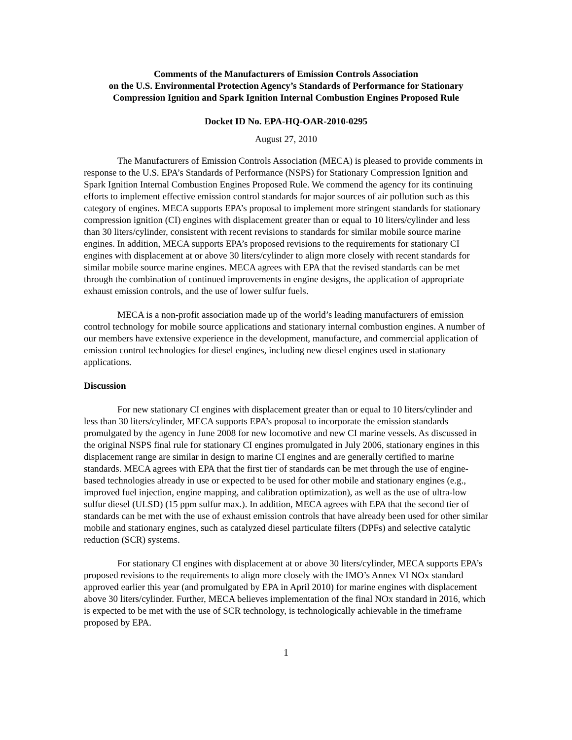Comments of the Manufacturers of Emission Controls Association
on the U.S. Environmental Protection Agency’s Standards of Performance for Stationary
Compression Ignition and Spark Ignition Internal Combustion Engines Proposed Rule
Docket ID No. EPA-HQ-OAR-2010-0295
August 27, 2010
The Manufacturers of Emission Controls Association (MECA) is pleased to provide comments in response to the U.S. EPA’s Standards of Performance (NSPS) for Stationary Compression Ignition and Spark Ignition Internal Combustion Engines Proposed Rule. We commend the agency for its continuing efforts to implement effective emission control standards for major sources of air pollution such as this category of engines. MECA supports EPA’s proposal to implement more stringent standards for stationary compression ignition (CI) engines with displacement greater than or equal to 10 liters/cylinder and less than 30 liters/cylinder, consistent with recent revisions to standards for similar mobile source marine engines. In addition, MECA supports EPA’s proposed revisions to the requirements for stationary CI engines with displacement at or above 30 liters/cylinder to align more closely with recent standards for similar mobile source marine engines. MECA agrees with EPA that the revised standards can be met through the combination of continued improvements in engine designs, the application of appropriate exhaust emission controls, and the use of lower sulfur fuels.
MECA is a non-profit association made up of the world’s leading manufacturers of emission control technology for mobile source applications and stationary internal combustion engines. A number of our members have extensive experience in the development, manufacture, and commercial application of emission control technologies for diesel engines, including new diesel engines used in stationary applications.
Discussion
For new stationary CI engines with displacement greater than or equal to 10 liters/cylinder and less than 30 liters/cylinder, MECA supports EPA’s proposal to incorporate the emission standards promulgated by the agency in June 2008 for new locomotive and new CI marine vessels. As discussed in the original NSPS final rule for stationary CI engines promulgated in July 2006, stationary engines in this displacement range are similar in design to marine CI engines and are generally certified to marine standards. MECA agrees with EPA that the first tier of standards can be met through the use of engine-based technologies already in use or expected to be used for other mobile and stationary engines (e.g., improved fuel injection, engine mapping, and calibration optimization), as well as the use of ultra-low sulfur diesel (ULSD) (15 ppm sulfur max.). In addition, MECA agrees with EPA that the second tier of standards can be met with the use of exhaust emission controls that have already been used for other similar mobile and stationary engines, such as catalyzed diesel particulate filters (DPFs) and selective catalytic reduction (SCR) systems.
For stationary CI engines with displacement at or above 30 liters/cylinder, MECA supports EPA’s proposed revisions to the requirements to align more closely with the IMO’s Annex VI NOx standard approved earlier this year (and promulgated by EPA in April 2010) for marine engines with displacement above 30 liters/cylinder. Further, MECA believes implementation of the final NOx standard in 2016, which is expected to be met with the use of SCR technology, is technologically achievable in the timeframe proposed by EPA.
1